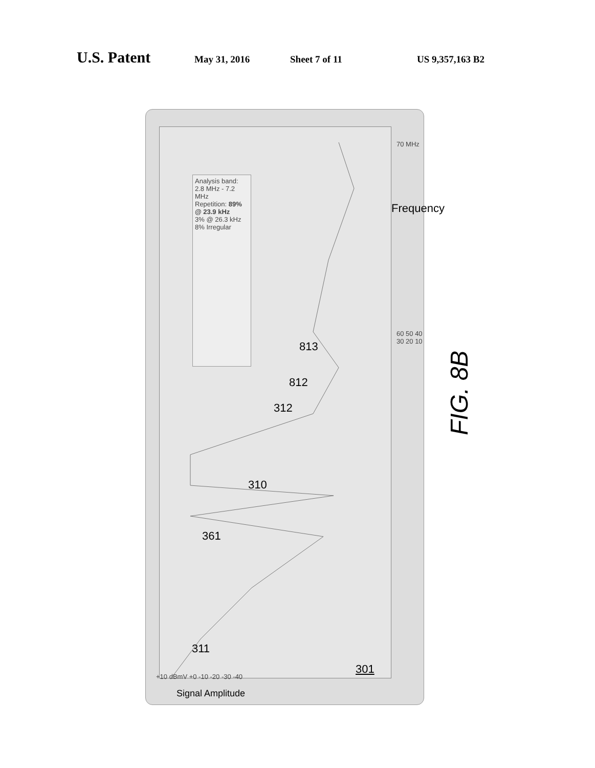U.S. Patent May 31, 2016 Sheet 7 of 11 US 9,357,163 B2
Analysis band: 2.8 MHz - 7.2 MHz
Repetition: 89% @ 23.9 kHz
3% @ 26.3 kHz
8% Irregular
Frequency
Signal Amplitude
70 MHz
+10 dBmV +0 -10 -20 -30 -40
60 50 40 30 20 10
310
361
311
301
312
812
813
FIG. 8B